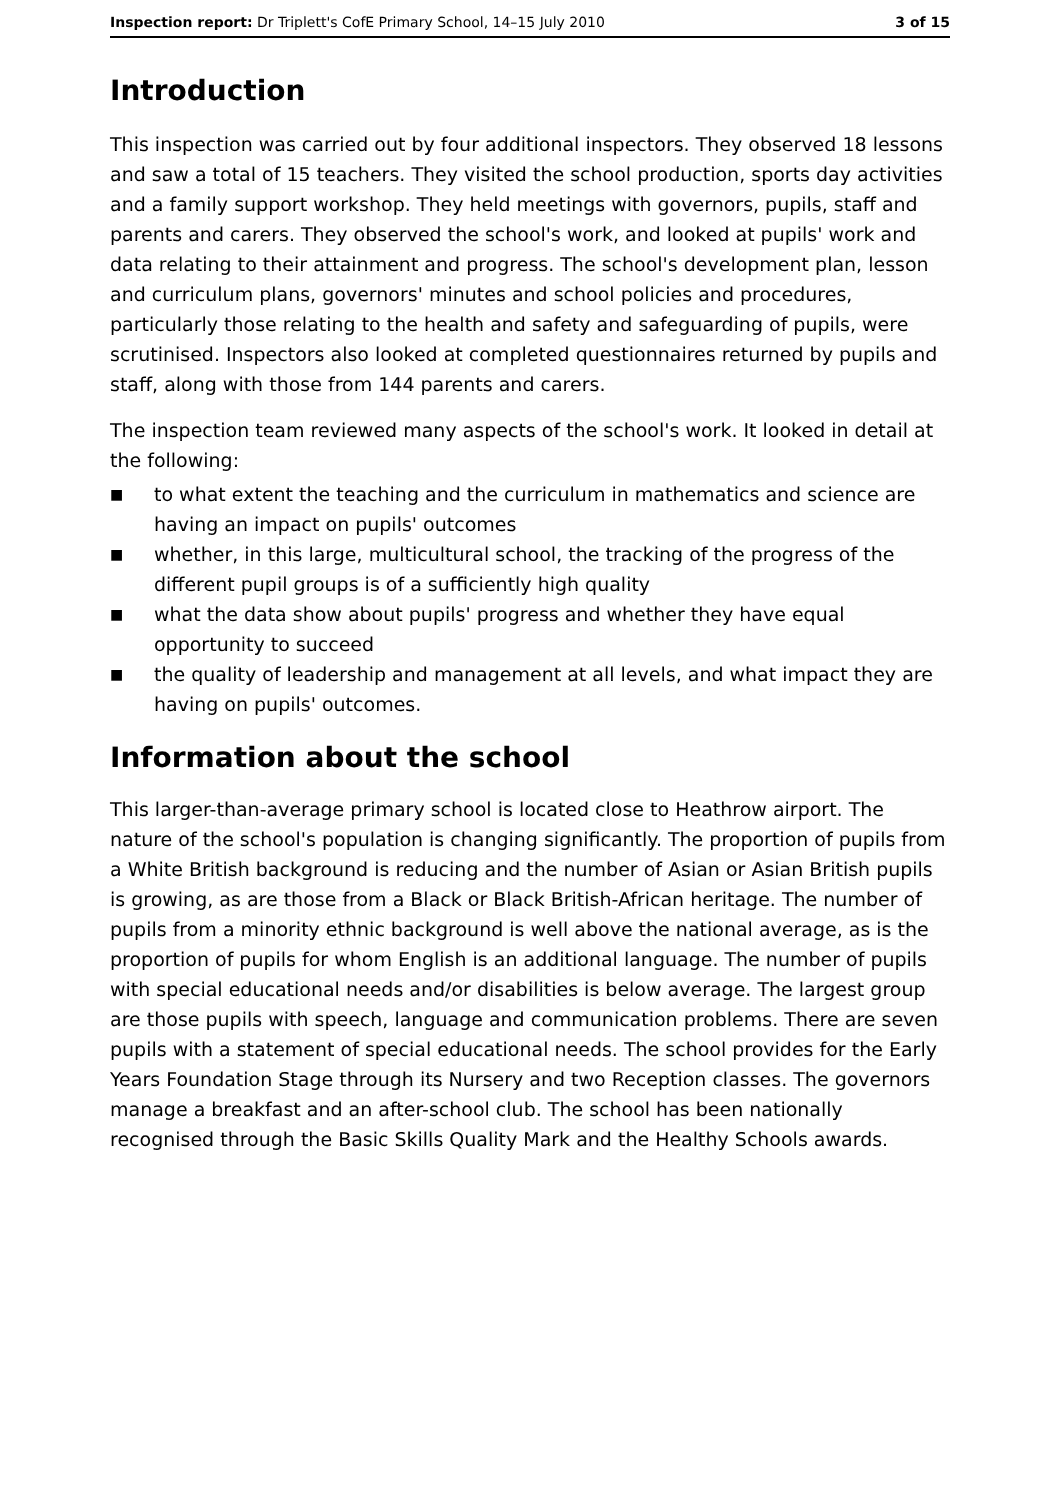Inspection report: Dr Triplett's CofE Primary School, 14–15 July 2010
3 of 15
Introduction
This inspection was carried out by four additional inspectors. They observed 18 lessons and saw a total of 15 teachers. They visited the school production, sports day activities and a family support workshop. They held meetings with governors, pupils, staff and parents and carers. They observed the school's work, and looked at pupils' work and data relating to their attainment and progress. The school's development plan, lesson and curriculum plans, governors' minutes and school policies and procedures, particularly those relating to the health and safety and safeguarding of pupils, were scrutinised. Inspectors also looked at completed questionnaires returned by pupils and staff, along with those from 144 parents and carers.
The inspection team reviewed many aspects of the school's work. It looked in detail at the following:
■ to what extent the teaching and the curriculum in mathematics and science are having an impact on pupils' outcomes
■ whether, in this large, multicultural school, the tracking of the progress of the different pupil groups is of a sufficiently high quality
■ what the data show about pupils' progress and whether they have equal opportunity to succeed
■ the quality of leadership and management at all levels, and what impact they are having on pupils' outcomes.
Information about the school
This larger-than-average primary school is located close to Heathrow airport. The nature of the school's population is changing significantly. The proportion of pupils from a White British background is reducing and the number of Asian or Asian British pupils is growing, as are those from a Black or Black British-African heritage. The number of pupils from a minority ethnic background is well above the national average, as is the proportion of pupils for whom English is an additional language. The number of pupils with special educational needs and/or disabilities is below average. The largest group are those pupils with speech, language and communication problems. There are seven pupils with a statement of special educational needs. The school provides for the Early Years Foundation Stage through its Nursery and two Reception classes. The governors manage a breakfast and an after-school club. The school has been nationally recognised through the Basic Skills Quality Mark and the Healthy Schools awards.